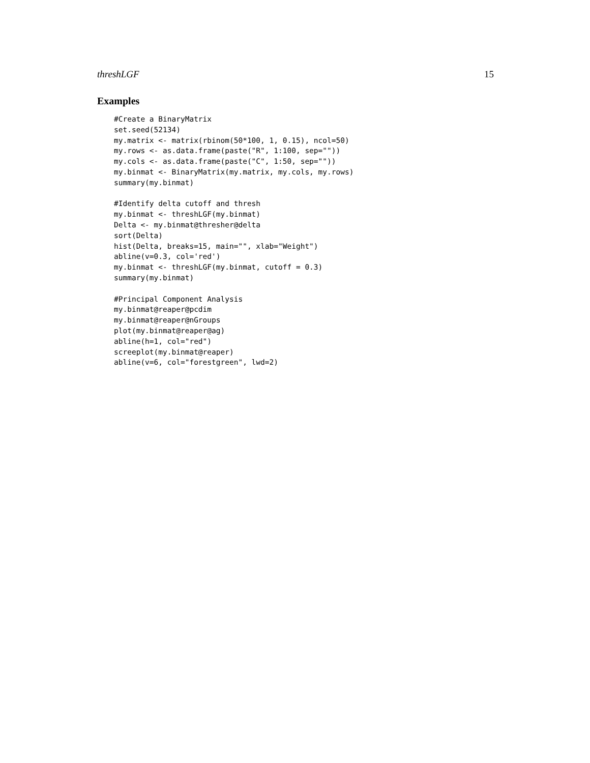threshLGF 15
Examples
#Create a BinaryMatrix
set.seed(52134)
my.matrix <- matrix(rbinom(50*100, 1, 0.15), ncol=50)
my.rows <- as.data.frame(paste("R", 1:100, sep=""))
my.cols <- as.data.frame(paste("C", 1:50, sep=""))
my.binmat <- BinaryMatrix(my.matrix, my.cols, my.rows)
summary(my.binmat)

#Identify delta cutoff and thresh
my.binmat <- threshLGF(my.binmat)
Delta <- my.binmat@thresher@delta
sort(Delta)
hist(Delta, breaks=15, main="", xlab="Weight")
abline(v=0.3, col='red')
my.binmat <- threshLGF(my.binmat, cutoff = 0.3)
summary(my.binmat)

#Principal Component Analysis
my.binmat@reaper@pcdim
my.binmat@reaper@nGroups
plot(my.binmat@reaper@ag)
abline(h=1, col="red")
screeplot(my.binmat@reaper)
abline(v=6, col="forestgreen", lwd=2)